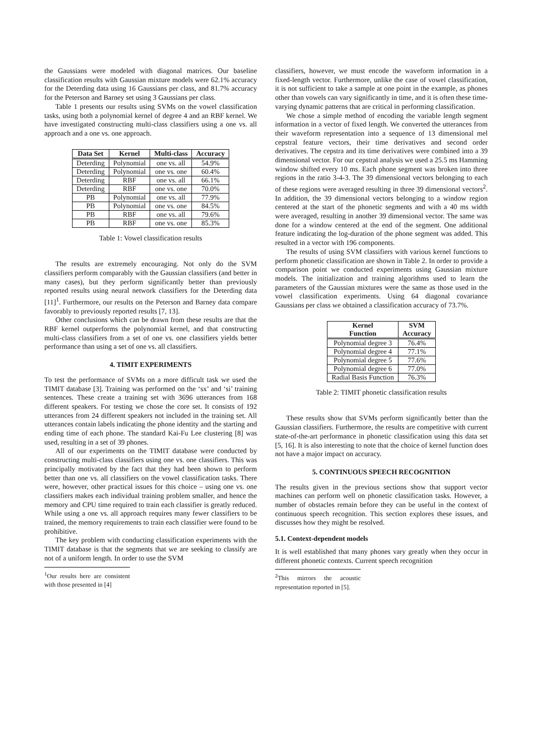the Gaussians were modeled with diagonal matrices. Our baseline classification results with Gaussian mixture models were 62.1% accuracy for the Deterding data using 16 Gaussians per class, and 81.7% accuracy for the Peterson and Barney set using 3 Gaussians per class.
Table 1 presents our results using SVMs on the vowel classification tasks, using both a polynomial kernel of degree 4 and an RBF kernel. We have investigated constructing multi-class classifiers using a one vs. all approach and a one vs. one approach.
| Data Set | Kernel | Multi-class | Accuracy |
| --- | --- | --- | --- |
| Deterding | Polynomial | one vs. all | 54.9% |
| Deterding | Polynomial | one vs. one | 60.4% |
| Deterding | RBF | one vs. all | 66.1% |
| Deterding | RBF | one vs. one | 70.0% |
| PB | Polynomial | one vs. all | 77.9% |
| PB | Polynomial | one vs. one | 84.5% |
| PB | RBF | one vs. all | 79.6% |
| PB | RBF | one vs. one | 85.3% |
Table 1: Vowel classification results
The results are extremely encouraging. Not only do the SVM classifiers perform comparably with the Gaussian classifiers (and better in many cases), but they perform significantly better than previously reported results using neural network classifiers for the Deterding data [11]<sup>1</sup>. Furthermore, our results on the Peterson and Barney data compare favorably to previously reported results [7, 13].
Other conclusions which can be drawn from these results are that the RBF kernel outperforms the polynomial kernel, and that constructing multi-class classifiers from a set of one vs. one classifiers yields better performance than using a set of one vs. all classifiers.
4. TIMIT EXPERIMENTS
To test the performance of SVMs on a more difficult task we used the TIMIT database [3]. Training was performed on the ‘sx’ and ‘si’ training sentences. These create a training set with 3696 utterances from 168 different speakers. For testing we chose the core set. It consists of 192 utterances from 24 different speakers not included in the training set. All utterances contain labels indicating the phone identity and the starting and ending time of each phone. The standard Kai-Fu Lee clustering [8] was used, resulting in a set of 39 phones.
All of our experiments on the TIMIT database were conducted by constructing multi-class classifiers using one vs. one classifiers. This was principally motivated by the fact that they had been shown to perform better than one vs. all classifiers on the vowel classification tasks. There were, however, other practical issues for this choice – using one vs. one classifiers makes each individual training problem smaller, and hence the memory and CPU time required to train each classifier is greatly reduced. While using a one vs. all approach requires many fewer classifiers to be trained, the memory requirements to train each classifier were found to be prohibitive.
The key problem with conducting classification experiments with the TIMIT database is that the segments that we are seeking to classify are not of a uniform length. In order to use the SVM
<sup>1</sup> Our results here are consistent with those presented in [4]
classifiers, however, we must encode the waveform information in a fixed-length vector. Furthermore, unlike the case of vowel classification, it is not sufficient to take a sample at one point in the example, as phones other than vowels can vary significantly in time, and it is often these time-varying dynamic patterns that are critical in performing classification.
We chose a simple method of encoding the variable length segment information in a vector of fixed length. We converted the utterances from their waveform representation into a sequence of 13 dimensional mel cepstral feature vectors, their time derivatives and second order derivatives. The cepstra and its time derivatives were combined into a 39 dimensional vector. For our cepstral analysis we used a 25.5 ms Hamming window shifted every 10 ms. Each phone segment was broken into three regions in the ratio 3-4-3. The 39 dimensional vectors belonging to each of these regions were averaged resulting in three 39 dimensional vectors<sup>2</sup>. In addition, the 39 dimensional vectors belonging to a window region centered at the start of the phonetic segments and with a 40 ms width were averaged, resulting in another 39 dimensional vector. The same was done for a window centered at the end of the segment. One additional feature indicating the log-duration of the phone segment was added. This resulted in a vector with 196 components.
The results of using SVM classifiers with various kernel functions to perform phonetic classification are shown in Table 2. In order to provide a comparison point we conducted experiments using Gaussian mixture models. The initialization and training algorithms used to learn the parameters of the Gaussian mixtures were the same as those used in the vowel classification experiments. Using 64 diagonal covariance Gaussians per class we obtained a classification accuracy of 73.7%.
| Kernel Function | SVM Accuracy |
| --- | --- |
| Polynomial degree 3 | 76.4% |
| Polynomial degree 4 | 77.1% |
| Polynomial degree 5 | 77.6% |
| Polynomial degree 6 | 77.0% |
| Radial Basis Function | 76.3% |
Table 2: TIMIT phonetic classification results
These results show that SVMs perform significantly better than the Gaussian classifiers. Furthermore, the results are competitive with current state-of-the-art performance in phonetic classification using this data set [5, 16]. It is also interesting to note that the choice of kernel function does not have a major impact on accuracy.
5. CONTINUOUS SPEECH RECOGNITION
The results given in the previous sections show that support vector machines can perform well on phonetic classification tasks. However, a number of obstacles remain before they can be useful in the context of continuous speech recognition. This section explores these issues, and discusses how they might be resolved.
5.1. Context-dependent models
It is well established that many phones vary greatly when they occur in different phonetic contexts. Current speech recognition
<sup>2</sup> This mirrors the acoustic representation reported in [5].